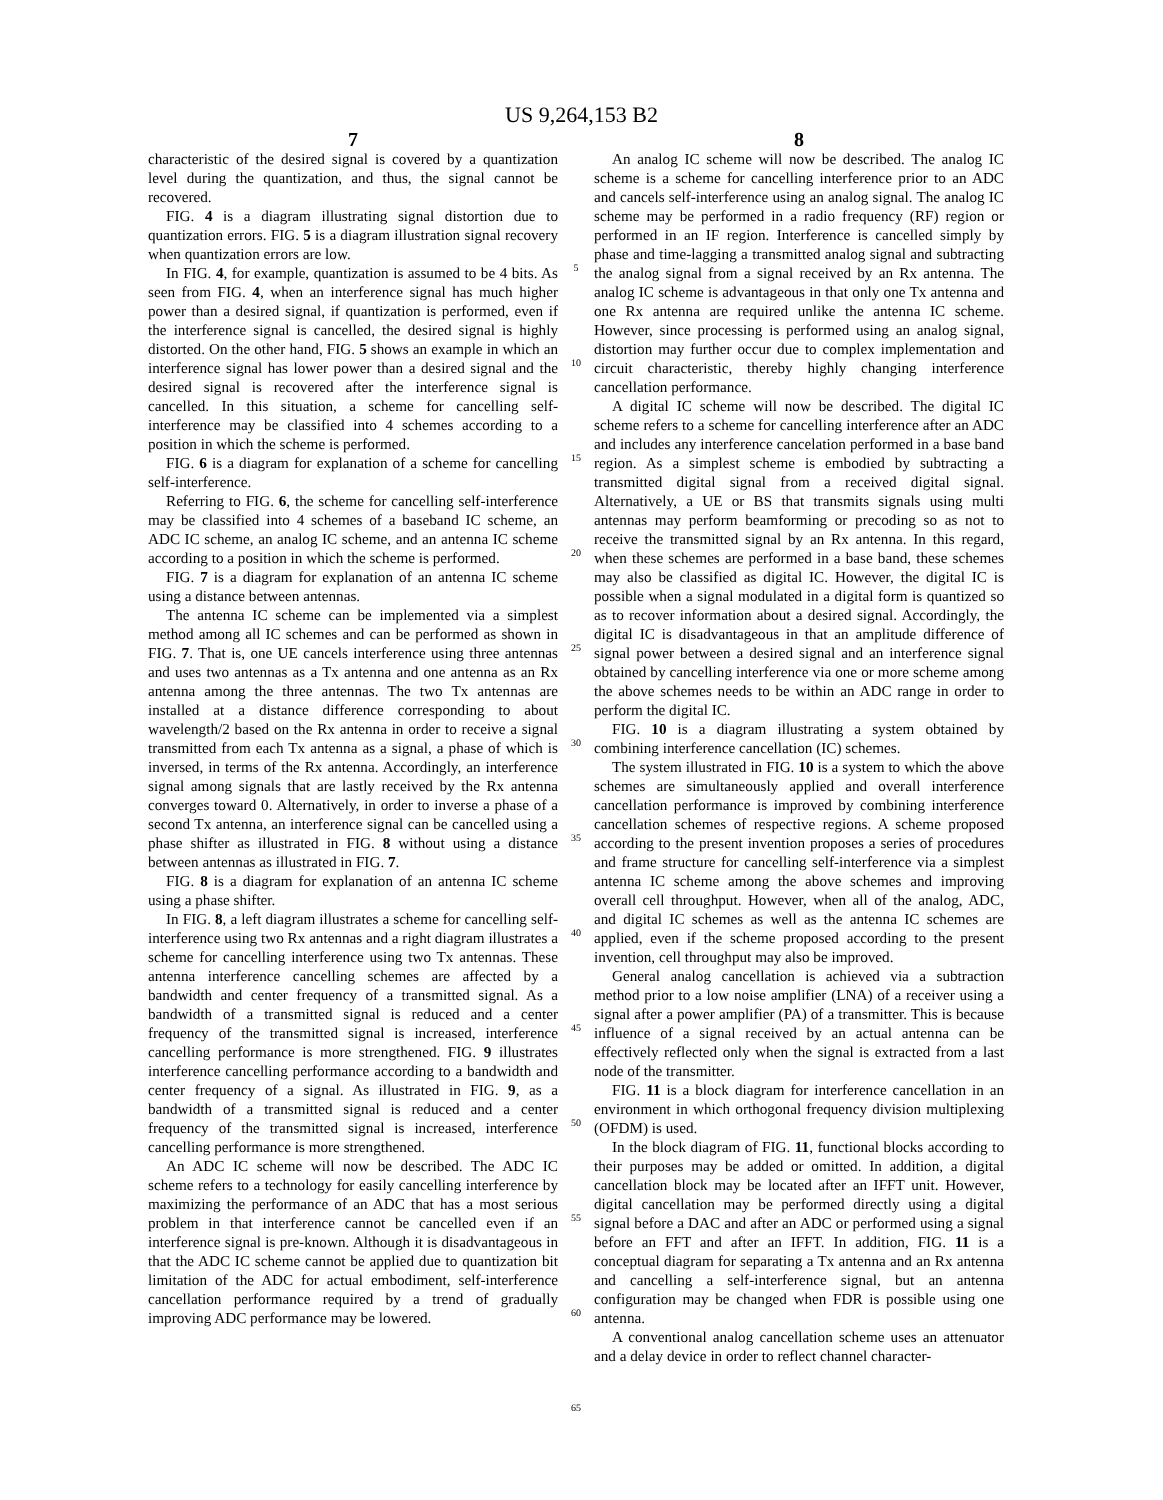US 9,264,153 B2
7
characteristic of the desired signal is covered by a quantization level during the quantization, and thus, the signal cannot be recovered.
FIG. 4 is a diagram illustrating signal distortion due to quantization errors. FIG. 5 is a diagram illustration signal recovery when quantization errors are low.
In FIG. 4, for example, quantization is assumed to be 4 bits. As seen from FIG. 4, when an interference signal has much higher power than a desired signal, if quantization is performed, even if the interference signal is cancelled, the desired signal is highly distorted. On the other hand, FIG. 5 shows an example in which an interference signal has lower power than a desired signal and the desired signal is recovered after the interference signal is cancelled. In this situation, a scheme for cancelling self-interference may be classified into 4 schemes according to a position in which the scheme is performed.
FIG. 6 is a diagram for explanation of a scheme for cancelling self-interference.
Referring to FIG. 6, the scheme for cancelling self-interference may be classified into 4 schemes of a baseband IC scheme, an ADC IC scheme, an analog IC scheme, and an antenna IC scheme according to a position in which the scheme is performed.
FIG. 7 is a diagram for explanation of an antenna IC scheme using a distance between antennas.
The antenna IC scheme can be implemented via a simplest method among all IC schemes and can be performed as shown in FIG. 7. That is, one UE cancels interference using three antennas and uses two antennas as a Tx antenna and one antenna as an Rx antenna among the three antennas. The two Tx antennas are installed at a distance difference corresponding to about wavelength/2 based on the Rx antenna in order to receive a signal transmitted from each Tx antenna as a signal, a phase of which is inversed, in terms of the Rx antenna. Accordingly, an interference signal among signals that are lastly received by the Rx antenna converges toward 0. Alternatively, in order to inverse a phase of a second Tx antenna, an interference signal can be cancelled using a phase shifter as illustrated in FIG. 8 without using a distance between antennas as illustrated in FIG. 7.
FIG. 8 is a diagram for explanation of an antenna IC scheme using a phase shifter.
In FIG. 8, a left diagram illustrates a scheme for cancelling self-interference using two Rx antennas and a right diagram illustrates a scheme for cancelling interference using two Tx antennas. These antenna interference cancelling schemes are affected by a bandwidth and center frequency of a transmitted signal. As a bandwidth of a transmitted signal is reduced and a center frequency of the transmitted signal is increased, interference cancelling performance is more strengthened. FIG. 9 illustrates interference cancelling performance according to a bandwidth and center frequency of a signal. As illustrated in FIG. 9, as a bandwidth of a transmitted signal is reduced and a center frequency of the transmitted signal is increased, interference cancelling performance is more strengthened.
An ADC IC scheme will now be described. The ADC IC scheme refers to a technology for easily cancelling interference by maximizing the performance of an ADC that has a most serious problem in that interference cannot be cancelled even if an interference signal is pre-known. Although it is disadvantageous in that the ADC IC scheme cannot be applied due to quantization bit limitation of the ADC for actual embodiment, self-interference cancellation performance required by a trend of gradually improving ADC performance may be lowered.
5
10
15
20
25
30
35
40
45
50
55
60
65
8
An analog IC scheme will now be described. The analog IC scheme is a scheme for cancelling interference prior to an ADC and cancels self-interference using an analog signal. The analog IC scheme may be performed in a radio frequency (RF) region or performed in an IF region. Interference is cancelled simply by phase and time-lagging a transmitted analog signal and subtracting the analog signal from a signal received by an Rx antenna. The analog IC scheme is advantageous in that only one Tx antenna and one Rx antenna are required unlike the antenna IC scheme. However, since processing is performed using an analog signal, distortion may further occur due to complex implementation and circuit characteristic, thereby highly changing interference cancellation performance.
A digital IC scheme will now be described. The digital IC scheme refers to a scheme for cancelling interference after an ADC and includes any interference cancelation performed in a base band region. As a simplest scheme is embodied by subtracting a transmitted digital signal from a received digital signal. Alternatively, a UE or BS that transmits signals using multi antennas may perform beamforming or precoding so as not to receive the transmitted signal by an Rx antenna. In this regard, when these schemes are performed in a base band, these schemes may also be classified as digital IC. However, the digital IC is possible when a signal modulated in a digital form is quantized so as to recover information about a desired signal. Accordingly, the digital IC is disadvantageous in that an amplitude difference of signal power between a desired signal and an interference signal obtained by cancelling interference via one or more scheme among the above schemes needs to be within an ADC range in order to perform the digital IC.
FIG. 10 is a diagram illustrating a system obtained by combining interference cancellation (IC) schemes.
The system illustrated in FIG. 10 is a system to which the above schemes are simultaneously applied and overall interference cancellation performance is improved by combining interference cancellation schemes of respective regions. A scheme proposed according to the present invention proposes a series of procedures and frame structure for cancelling self-interference via a simplest antenna IC scheme among the above schemes and improving overall cell throughput. However, when all of the analog, ADC, and digital IC schemes as well as the antenna IC schemes are applied, even if the scheme proposed according to the present invention, cell throughput may also be improved.
General analog cancellation is achieved via a subtraction method prior to a low noise amplifier (LNA) of a receiver using a signal after a power amplifier (PA) of a transmitter. This is because influence of a signal received by an actual antenna can be effectively reflected only when the signal is extracted from a last node of the transmitter.
FIG. 11 is a block diagram for interference cancellation in an environment in which orthogonal frequency division multiplexing (OFDM) is used.
In the block diagram of FIG. 11, functional blocks according to their purposes may be added or omitted. In addition, a digital cancellation block may be located after an IFFT unit. However, digital cancellation may be performed directly using a digital signal before a DAC and after an ADC or performed using a signal before an FFT and after an IFFT. In addition, FIG. 11 is a conceptual diagram for separating a Tx antenna and an Rx antenna and cancelling a self-interference signal, but an antenna configuration may be changed when FDR is possible using one antenna.
A conventional analog cancellation scheme uses an attenuator and a delay device in order to reflect channel character-